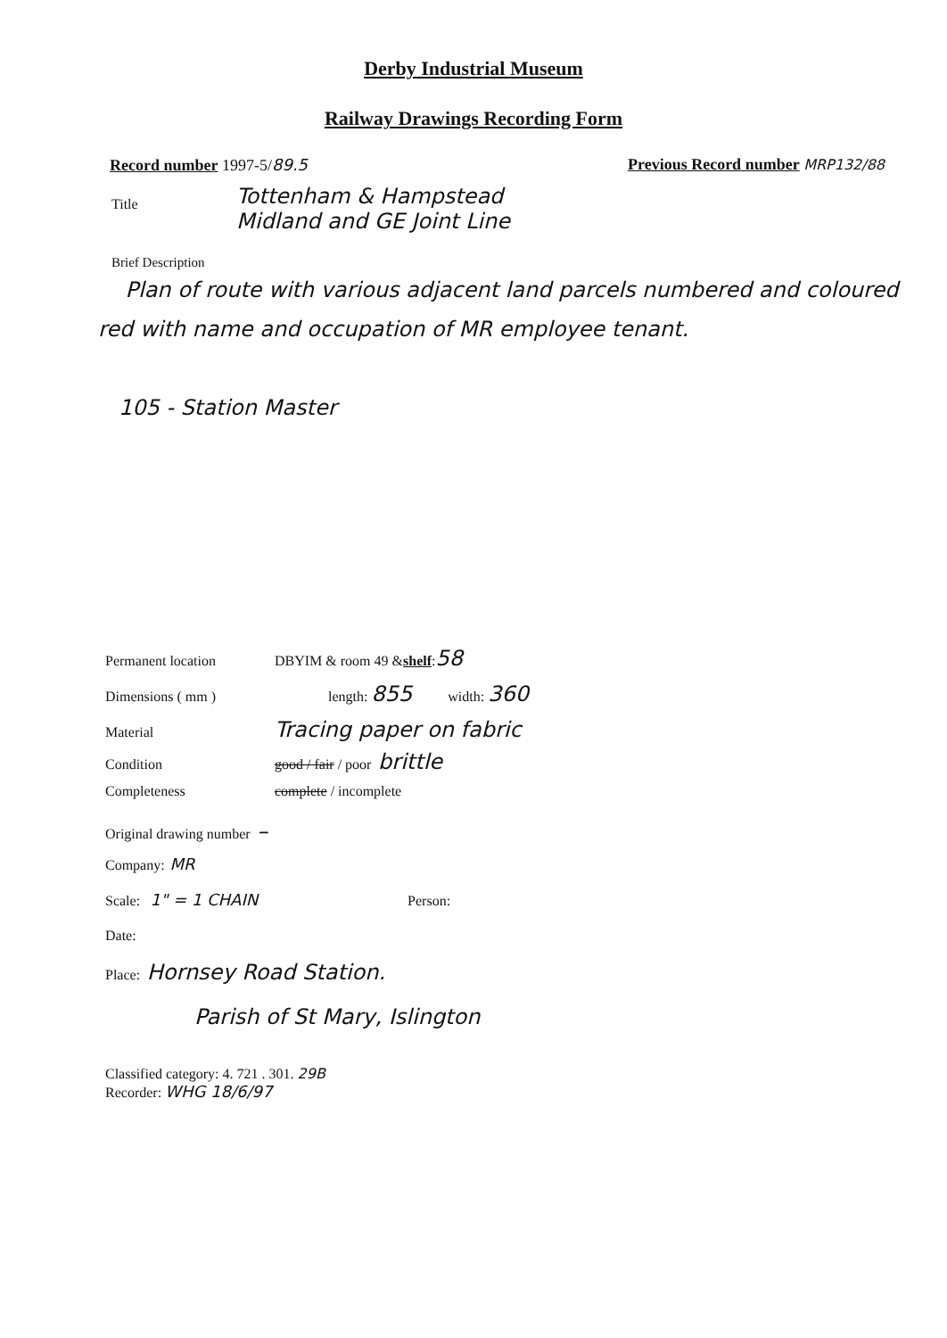Derby Industrial Museum
Railway Drawings Recording Form
Record number 1997-5/89.5 Previous Record number MRP132/88
Title Tottenham & Hampstead
Midland and GE Joint Line
Brief Description
Plan of route with various adjacent land parcels numbered and coloured red with name and occupation of MR employee tenant.
105 - Station Master
Permanent location DBYIM & room 49 & shelf: 58
Dimensions ( mm ) length: 855 width: 360
Material Tracing paper on fabric
Condition good / fair / poor brittle
Completeness complete / incomplete
Original drawing number –
Company: MR
Scale: 1" = 1 CHAIN Person:
Date:
Place: Hornsey Road Station.
Parish of St Mary, Islington
Classified category: 4. 721 . 301. 29B
Recorder: WHG 18/6/97